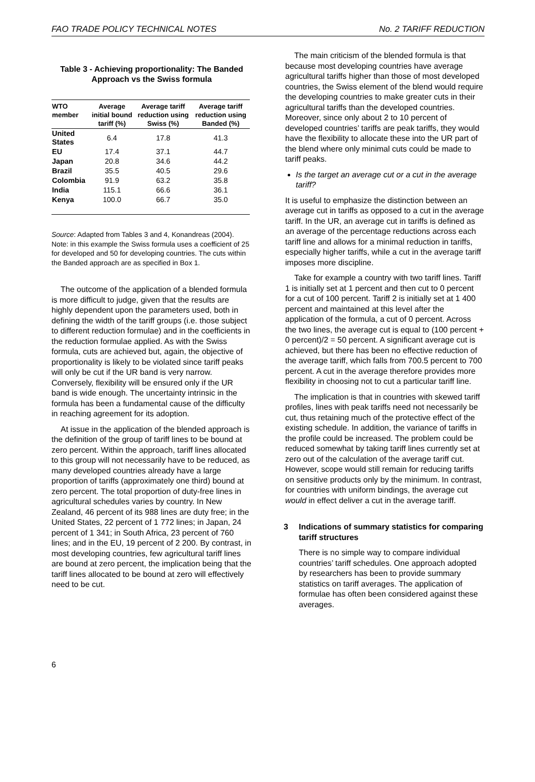FAO TRADE POLICY TECHNICAL NOTES No. 2 TARIFF REDUCTION
Table 3 - Achieving proportionality: The Banded Approach vs the Swiss formula
| WTO member | Average initial bound tariff (%) | Average tariff reduction using Swiss (%) | Average tariff reduction using Banded (%) |
| --- | --- | --- | --- |
| United States | 6.4 | 17.8 | 41.3 |
| EU | 17.4 | 37.1 | 44.7 |
| Japan | 20.8 | 34.6 | 44.2 |
| Brazil | 35.5 | 40.5 | 29.6 |
| Colombia | 91.9 | 63.2 | 35.8 |
| India | 115.1 | 66.6 | 36.1 |
| Kenya | 100.0 | 66.7 | 35.0 |
Source: Adapted from Tables 3 and 4, Konandreas (2004). Note: in this example the Swiss formula uses a coefficient of 25 for developed and 50 for developing countries. The cuts within the Banded approach are as specified in Box 1.
The outcome of the application of a blended formula is more difficult to judge, given that the results are highly dependent upon the parameters used, both in defining the width of the tariff groups (i.e. those subject to different reduction formulae) and in the coefficients in the reduction formulae applied. As with the Swiss formula, cuts are achieved but, again, the objective of proportionality is likely to be violated since tariff peaks will only be cut if the UR band is very narrow. Conversely, flexibility will be ensured only if the UR band is wide enough. The uncertainty intrinsic in the formula has been a fundamental cause of the difficulty in reaching agreement for its adoption.
At issue in the application of the blended approach is the definition of the group of tariff lines to be bound at zero percent. Within the approach, tariff lines allocated to this group will not necessarily have to be reduced, as many developed countries already have a large proportion of tariffs (approximately one third) bound at zero percent. The total proportion of duty-free lines in agricultural schedules varies by country. In New Zealand, 46 percent of its 988 lines are duty free; in the United States, 22 percent of 1 772 lines; in Japan, 24 percent of 1 341; in South Africa, 23 percent of 760 lines; and in the EU, 19 percent of 2 200. By contrast, in most developing countries, few agricultural tariff lines are bound at zero percent, the implication being that the tariff lines allocated to be bound at zero will effectively need to be cut.
The main criticism of the blended formula is that because most developing countries have average agricultural tariffs higher than those of most developed countries, the Swiss element of the blend would require the developing countries to make greater cuts in their agricultural tariffs than the developed countries. Moreover, since only about 2 to 10 percent of developed countries’ tariffs are peak tariffs, they would have the flexibility to allocate these into the UR part of the blend where only minimal cuts could be made to tariff peaks.
Is the target an average cut or a cut in the average tariff?
It is useful to emphasize the distinction between an average cut in tariffs as opposed to a cut in the average tariff. In the UR, an average cut in tariffs is defined as an average of the percentage reductions across each tariff line and allows for a minimal reduction in tariffs, especially higher tariffs, while a cut in the average tariff imposes more discipline.
Take for example a country with two tariff lines. Tariff 1 is initially set at 1 percent and then cut to 0 percent for a cut of 100 percent. Tariff 2 is initially set at 1 400 percent and maintained at this level after the application of the formula, a cut of 0 percent. Across the two lines, the average cut is equal to (100 percent + 0 percent)/2 = 50 percent. A significant average cut is achieved, but there has been no effective reduction of the average tariff, which falls from 700.5 percent to 700 percent. A cut in the average therefore provides more flexibility in choosing not to cut a particular tariff line.
The implication is that in countries with skewed tariff profiles, lines with peak tariffs need not necessarily be cut, thus retaining much of the protective effect of the existing schedule. In addition, the variance of tariffs in the profile could be increased. The problem could be reduced somewhat by taking tariff lines currently set at zero out of the calculation of the average tariff cut. However, scope would still remain for reducing tariffs on sensitive products only by the minimum. In contrast, for countries with uniform bindings, the average cut would in effect deliver a cut in the average tariff.
3 Indications of summary statistics for comparing tariff structures
There is no simple way to compare individual countries’ tariff schedules. One approach adopted by researchers has been to provide summary statistics on tariff averages. The application of formulae has often been considered against these averages.
6